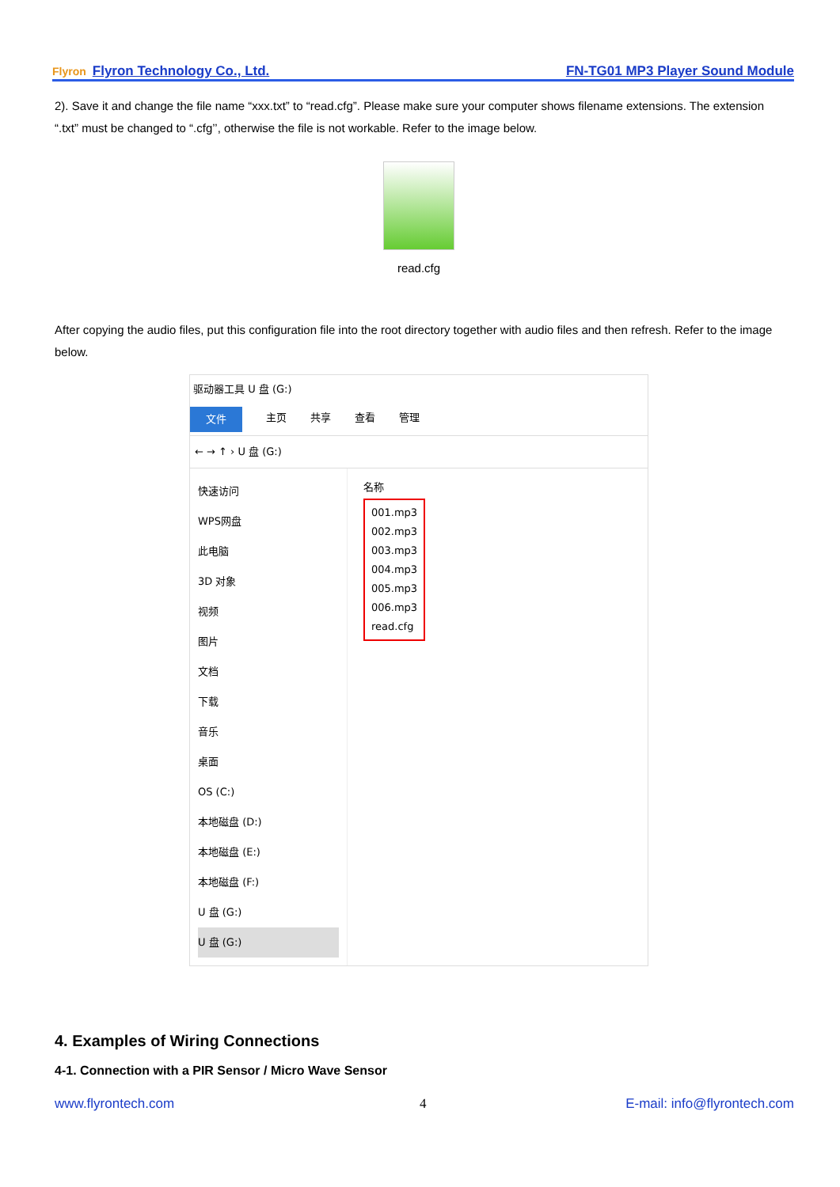Flyron Flyron Technology Co., Ltd.
FN-TG01 MP3 Player Sound Module
2). Save it and change the file name “xxx.txt” to “read.cfg”. Please make sure your computer shows filename extensions. The extension “.txt” must be changed to “.cfg’’, otherwise the file is not workable. Refer to the image below.
read.cfg
After copying the audio files, put this configuration file into the root directory together with audio files and then refresh. Refer to the image below.
驱动器工具 U 盘 (G:)
文件 主页 共享 查看 管理
← → ↑ › U 盘 (G:)
快速访问
WPS网盘
此电脑
3D 对象
视频
图片
文档
下载
音乐
桌面
OS (C:)
本地磁盘 (D:)
本地磁盘 (E:)
本地磁盘 (F:)
U 盘 (G:)
U 盘 (G:)
名称
001.mp3
002.mp3
003.mp3
004.mp3
005.mp3
006.mp3
read.cfg
4. Examples of Wiring Connections
4-1. Connection with a PIR Sensor / Micro Wave Sensor
4
www.flyrontech.com E-mail: info@flyrontech.com